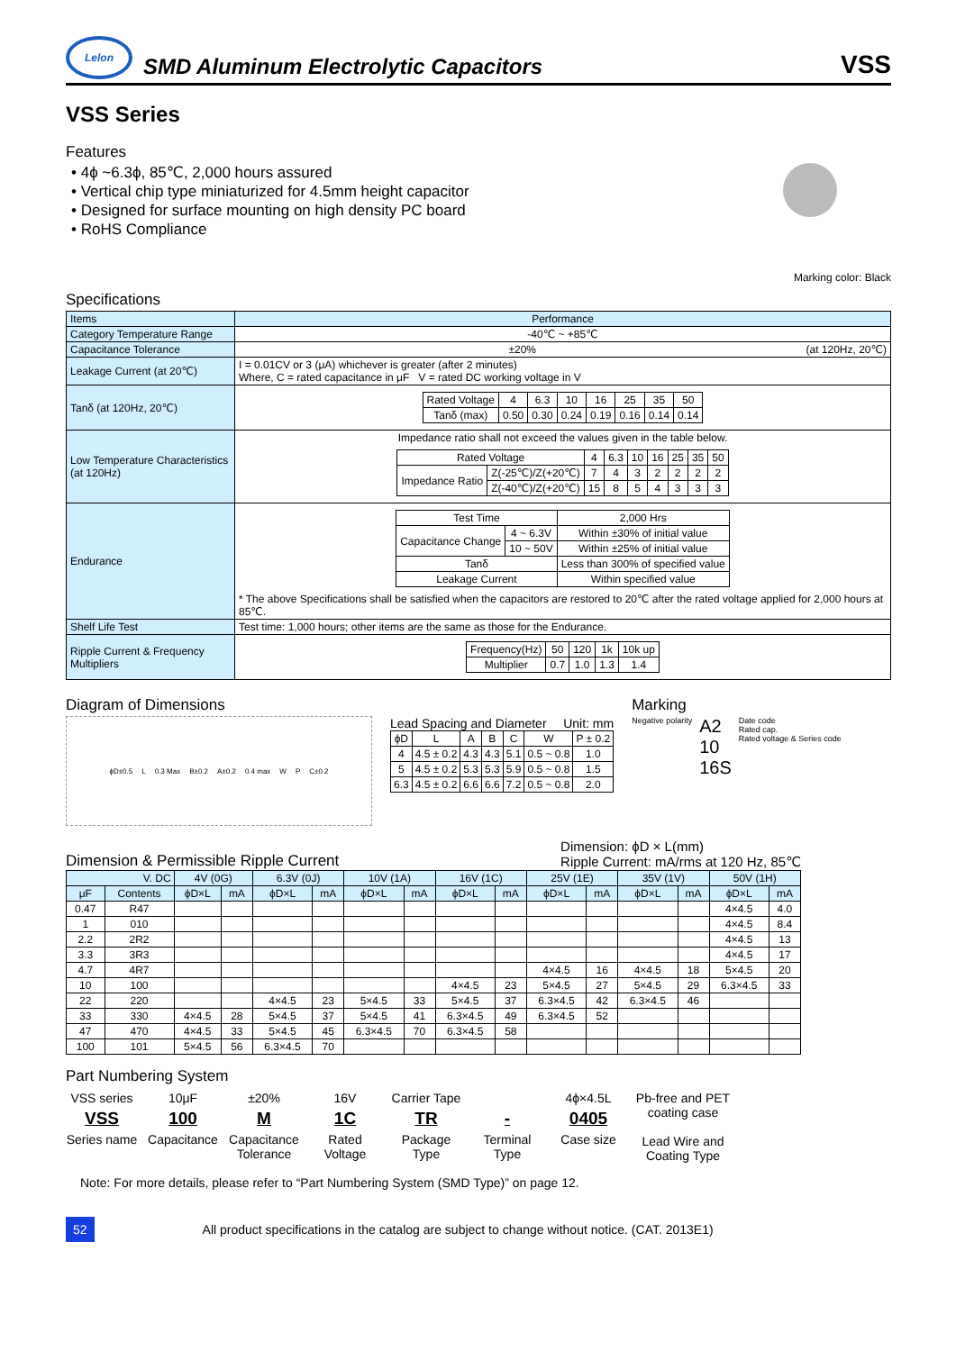Lelon
SMD Aluminum Electrolytic Capacitors
VSS
VSS Series
Features
• 4ϕ ~6.3ϕ, 85℃, 2,000 hours assured
• Vertical chip type miniaturized for 4.5mm height capacitor
• Designed for surface mounting on high density PC board
• RoHS Compliance
Marking color: Black
Specifications
| Items | Performance |
| --- | --- |
| Category Temperature Range | -40℃ ~ +85℃ |
| Capacitance Tolerance | ±20% (at 120Hz, 20℃) |
| Leakage Current (at 20℃) | I = 0.01CV or 3 (μA) whichever is greater (after 2 minutes) Where, C = rated capacitance in μF V = rated DC working voltage in V |
| Tanδ (at 120Hz, 20℃) | / Rated Voltage / 4 / 6.3 / 10 / 16 / 25 / 35 / 50 / / Tanδ (max) / 0.50 / 0.30 / 0.24 / 0.19 / 0.16 / 0.14 / 0.14 / |
| Low Temperature Characteristics (at 120Hz) | Impedance ratio shall not exceed the values given in the table below. / Rated Voltage / / 4 / 6.3 / 10 / 16 / 25 / 35 / 50 / / Impedance Ratio / Z(-25℃)/Z(+20℃) / 7 / 4 / 3 / 2 / 2 / 2 / 2 / / / Z(-40℃)/Z(+20℃) / 15 / 8 / 5 / 4 / 3 / 3 / 3 / |
| Endurance | / Test Time / / 2,000 Hrs / / Capacitance Change / 4 ~ 6.3V / Within ±30% of initial value / / / 10 ~ 50V / Within ±25% of initial value / / Tanδ / / Less than 300% of specified value / / Leakage Current / / Within specified value / * The above Specifications shall be satisfied when the capacitors are restored to 20℃ after the rated voltage applied for 2,000 hours at 85℃. |
| Shelf Life Test | Test time: 1,000 hours; other items are the same as those for the Endurance. |
| Ripple Current & Frequency Multipliers | / Frequency(Hz) / 50 / 120 / 1k / 10k up / / Multiplier / 0.7 / 1.0 / 1.3 / 1.4 / |
Diagram of Dimensions
ϕD±0.5 L 0.3 Max B±0.2 A±0.2 0.4 max W P C±0.2
Lead Spacing and Diameter Unit: mm
| ϕD | L | A | B | C | W | P ± 0.2 |
| 4 | 4.5 ± 0.2 | 4.3 | 4.3 | 5.1 | 0.5 ~ 0.8 | 1.0 |
| 5 | 4.5 ± 0.2 | 5.3 | 5.3 | 5.9 | 0.5 ~ 0.8 | 1.5 |
| 6.3 | 4.5 ± 0.2 | 6.6 | 6.6 | 7.2 | 0.5 ~ 0.8 | 2.0 |
Marking
Negative polarity A2
10
16S Date code
Rated cap.
Rated voltage & Series code
Dimension & Permissible Ripple Current
Dimension: ϕD × L(mm)
Ripple Current: mA/rms at 120 Hz, 85℃
| V. DC | | 4V (0G) | | 6.3V (0J) | | 10V (1A) | | 16V (1C) | | 25V (1E) | | 35V (1V) | | 50V (1H) | |
| --- | --- | --- | --- | --- | --- | --- | --- | --- | --- | --- | --- | --- | --- | --- | --- |
| μF | Contents | ϕD×L | mA | ϕD×L | mA | ϕD×L | mA | ϕD×L | mA | ϕD×L | mA | ϕD×L | mA | ϕD×L | mA |
| 0.47 | R47 | | | | | | | | | | | | | 4×4.5 | 4.0 |
| 1 | 010 | | | | | | | | | | | | | 4×4.5 | 8.4 |
| 2.2 | 2R2 | | | | | | | | | | | | | 4×4.5 | 13 |
| 3.3 | 3R3 | | | | | | | | | | | | | 4×4.5 | 17 |
| 4.7 | 4R7 | | | | | | | | | 4×4.5 | 16 | 4×4.5 | 18 | 5×4.5 | 20 |
| 10 | 100 | | | | | | | 4×4.5 | 23 | 5×4.5 | 27 | 5×4.5 | 29 | 6.3×4.5 | 33 |
| 22 | 220 | | | 4×4.5 | 23 | 5×4.5 | 33 | 5×4.5 | 37 | 6.3×4.5 | 42 | 6.3×4.5 | 46 | | |
| 33 | 330 | 4×4.5 | 28 | 5×4.5 | 37 | 5×4.5 | 41 | 6.3×4.5 | 49 | 6.3×4.5 | 52 | | | | |
| 47 | 470 | 4×4.5 | 33 | 5×4.5 | 45 | 6.3×4.5 | 70 | 6.3×4.5 | 58 | | | | | | |
| 100 | 101 | 5×4.5 | 56 | 6.3×4.5 | 70 | | | | | | | | | | |
Part Numbering System
VSS series
VSS
Series name
10μF
100
Capacitance
±20%
M
Capacitance Tolerance
16V
1C
Rated Voltage
Carrier Tape
TR
Package Type
-
Terminal Type
4ϕ×4.5L
0405
Case size
Pb-free and PET coating case
Lead Wire and Coating Type
Note: For more details, please refer to “Part Numbering System (SMD Type)” on page 12.
52 All product specifications in the catalog are subject to change without notice. (CAT. 2013E1)